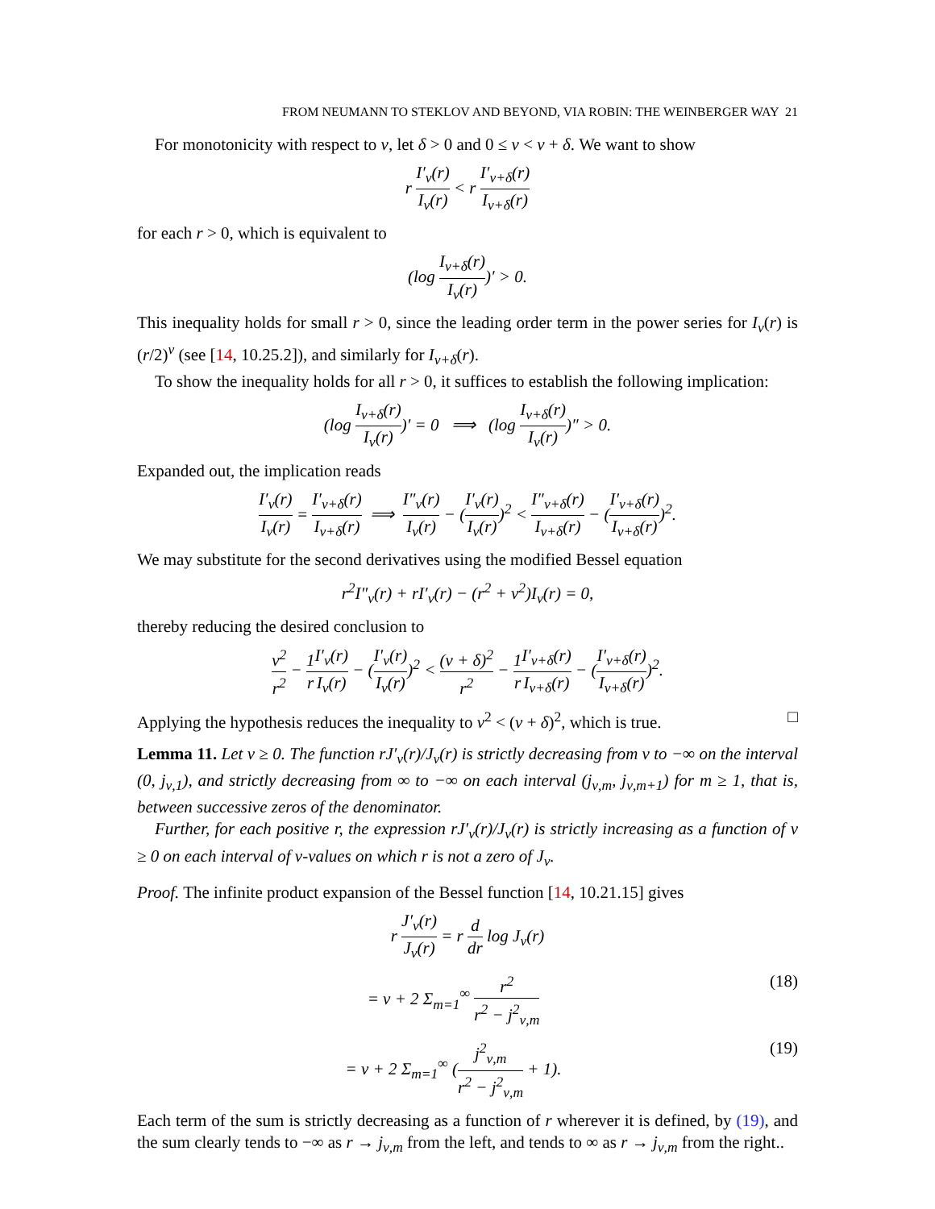FROM NEUMANN TO STEKLOV AND BEYOND, VIA ROBIN: THE WEINBERGER WAY 21
For monotonicity with respect to ν, let δ > 0 and 0 ≤ ν < ν + δ. We want to show
r I′<sub>ν</sub>(r) I<sub>ν</sub>(r) < r I′<sub>ν+δ</sub>(r) I<sub>ν+δ</sub>(r)
for each r > 0, which is equivalent to
(log I<sub>ν+δ</sub>(r) I<sub>ν</sub>(r))′ > 0.
This inequality holds for small r > 0, since the leading order term in the power series for I<sub>ν</sub>(r) is (r/2)<sup>ν</sup> (see [14, 10.25.2]), and similarly for I<sub>ν+δ</sub>(r).
To show the inequality holds for all r > 0, it suffices to establish the following implication:
(log I<sub>ν+δ</sub>(r) I<sub>ν</sub>(r))′ = 0 ⟹ (log I<sub>ν+δ</sub>(r) I<sub>ν</sub>(r))″ > 0.
Expanded out, the implication reads
I′<sub>ν</sub>(r) I<sub>ν</sub>(r) = I′<sub>ν+δ</sub>(r) I<sub>ν+δ</sub>(r) ⟹ I″<sub>ν</sub>(r) I<sub>ν</sub>(r) − (I′<sub>ν</sub>(r) I<sub>ν</sub>(r))<sup>2</sup> < I″<sub>ν+δ</sub>(r) I<sub>ν+δ</sub>(r) − (I′<sub>ν+δ</sub>(r) I<sub>ν+δ</sub>(r))<sup>2</sup>.
We may substitute for the second derivatives using the modified Bessel equation
r<sup>2</sup>I″<sub>ν</sub>(r) + rI′<sub>ν</sub>(r) − (r<sup>2</sup> + ν<sup>2</sup>)I<sub>ν</sub>(r) = 0,
thereby reducing the desired conclusion to
ν<sup>2</sup> r<sup>2</sup> − 1 r I′<sub>ν</sub>(r) I<sub>ν</sub>(r) − (I′<sub>ν</sub>(r) I<sub>ν</sub>(r))<sup>2</sup> < (ν + δ)<sup>2</sup> r<sup>2</sup> − 1 r I′<sub>ν+δ</sub>(r) I<sub>ν+δ</sub>(r) − (I′<sub>ν+δ</sub>(r) I<sub>ν+δ</sub>(r))<sup>2</sup>.
Applying the hypothesis reduces the inequality to ν<sup>2</sup> < (ν + δ)<sup>2</sup>, which is true. □
Lemma 11. Let ν ≥ 0. The function rJ′<sub>ν</sub>(r)/J<sub>ν</sub>(r) is strictly decreasing from ν to −∞ on the interval (0, j<sub>ν,1</sub>), and strictly decreasing from ∞ to −∞ on each interval (j<sub>ν,m</sub>, j<sub>ν,m+1</sub>) for m ≥ 1, that is, between successive zeros of the denominator.
Further, for each positive r, the expression rJ′<sub>ν</sub>(r)/J<sub>ν</sub>(r) is strictly increasing as a function of ν ≥ 0 on each interval of ν-values on which r is not a zero of J<sub>ν</sub>.
Proof. The infinite product expansion of the Bessel function [14, 10.21.15] gives
r J′<sub>ν</sub>(r) J<sub>ν</sub>(r) = r d dr log J<sub>ν</sub>(r)
= ν + 2 Σ<sub>m=1</sub><sup>∞</sup> r<sup>2</sup> r<sup>2</sup> − j<sup>2</sup><sub>ν,m</sub> (18)
= ν + 2 Σ<sub>m=1</sub><sup>∞</sup> (j<sup>2</sup><sub>ν,m</sub> r<sup>2</sup> − j<sup>2</sup><sub>ν,m</sub> + 1). (19)
Each term of the sum is strictly decreasing as a function of r wherever it is defined, by (19), and the sum clearly tends to −∞ as r → j<sub>ν,m</sub> from the left, and tends to ∞ as r → j<sub>ν,m</sub> from the right..